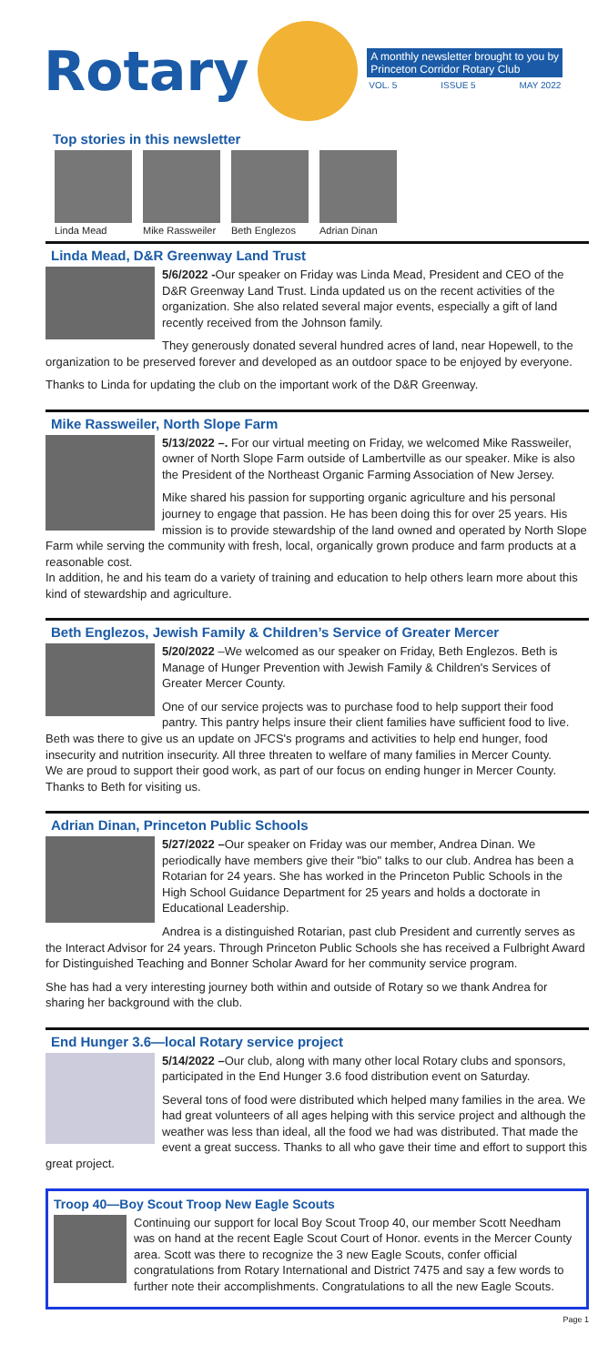Rotary
A monthly newsletter brought to you by Princeton Corridor Rotary Club
VOL. 5 ISSUE 5 MAY 2022
Top stories in this newsletter
Linda Mead Mike Rassweiler
Beth Englezos
Adrian Dinan
Linda Mead, D&R Greenway Land Trust
5/6/2022 -Our speaker on Friday was Linda Mead, President and CEO of the D&R Greenway Land Trust. Linda updated us on the recent activities of the organization. She also related several major events, especially a gift of land recently received from the Johnson family.
They generously donated several hundred acres of land, near Hopewell, to the organization to be preserved forever and developed as an outdoor space to be enjoyed by everyone.
Thanks to Linda for updating the club on the important work of the D&R Greenway.
Mike Rassweiler, North Slope Farm
5/13/2022 –. For our virtual meeting on Friday, we welcomed Mike Rassweiler, owner of North Slope Farm outside of Lambertville as our speaker. Mike is also the President of the Northeast Organic Farming Association of New Jersey.
Mike shared his passion for supporting organic agriculture and his personal journey to engage that passion. He has been doing this for over 25 years. His mission is to provide stewardship of the land owned and operated by North Slope Farm while serving the community with fresh, local, organically grown produce and farm products at a reasonable cost.
In addition, he and his team do a variety of training and education to help others learn more about this kind of stewardship and agriculture.
Beth Englezos, Jewish Family & Children’s Service of Greater Mercer
5/20/2022 –We welcomed as our speaker on Friday, Beth Englezos. Beth is Manage of Hunger Prevention with Jewish Family & Children's Services of Greater Mercer County.
One of our service projects was to purchase food to help support their food pantry. This pantry helps insure their client families have sufficient food to live. Beth was there to give us an update on JFCS's programs and activities to help end hunger, food insecurity and nutrition insecurity. All three threaten to welfare of many families in Mercer County.
We are proud to support their good work, as part of our focus on ending hunger in Mercer County. Thanks to Beth for visiting us.
Adrian Dinan, Princeton Public Schools
5/27/2022 –Our speaker on Friday was our member, Andrea Dinan. We periodically have members give their "bio" talks to our club. Andrea has been a Rotarian for 24 years. She has worked in the Princeton Public Schools in the High School Guidance Department for 25 years and holds a doctorate in Educational Leadership.
Andrea is a distinguished Rotarian, past club President and currently serves as the Interact Advisor for 24 years. Through Princeton Public Schools she has received a Fulbright Award for Distinguished Teaching and Bonner Scholar Award for her community service program.
She has had a very interesting journey both within and outside of Rotary so we thank Andrea for sharing her background with the club.
End Hunger 3.6—local Rotary service project
5/14/2022 –Our club, along with many other local Rotary clubs and sponsors, participated in the End Hunger 3.6 food distribution event on Saturday.
Several tons of food were distributed which helped many families in the area. We had great volunteers of all ages helping with this service project and although the weather was less than ideal, all the food we had was distributed. That made the event a great success. Thanks to all who gave their time and effort to support this great project.
Troop 40—Boy Scout Troop New Eagle Scouts
Continuing our support for local Boy Scout Troop 40, our member Scott Needham was on hand at the recent Eagle Scout Court of Honor. events in the Mercer County area. Scott was there to recognize the 3 new Eagle Scouts, confer official congratulations from Rotary International and District 7475 and say a few words to further note their accomplishments. Congratulations to all the new Eagle Scouts.
Page 1